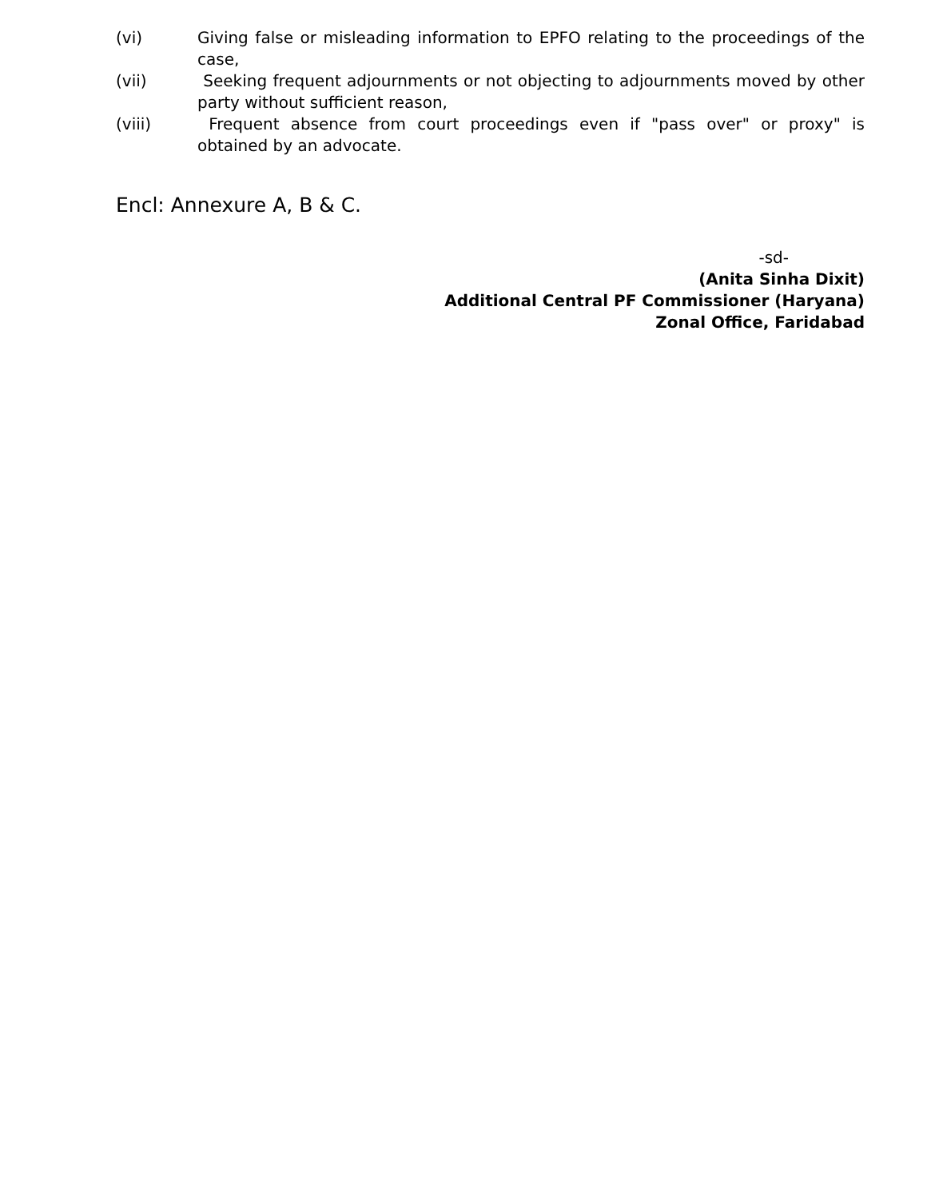(vi) Giving false or misleading information to EPFO relating to the proceedings of the case,
(vii) Seeking frequent adjournments or not objecting to adjournments moved by other party without sufficient reason,
(viii) Frequent absence from court proceedings even if "pass over" or proxy" is obtained by an advocate.
Encl: Annexure A, B & C.
-sd-
(Anita Sinha Dixit)
Additional Central PF Commissioner (Haryana)
Zonal Office, Faridabad